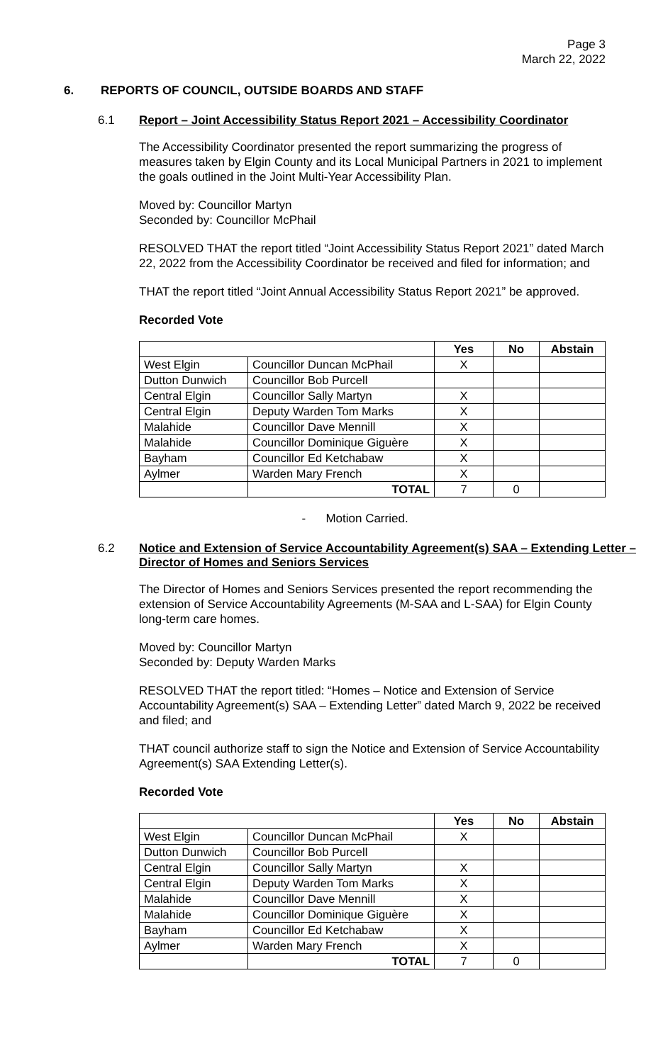Page 3
March 22, 2022
6. REPORTS OF COUNCIL, OUTSIDE BOARDS AND STAFF
6.1 Report – Joint Accessibility Status Report 2021 – Accessibility Coordinator
The Accessibility Coordinator presented the report summarizing the progress of measures taken by Elgin County and its Local Municipal Partners in 2021 to implement the goals outlined in the Joint Multi-Year Accessibility Plan.
Moved by: Councillor Martyn
Seconded by: Councillor McPhail
RESOLVED THAT the report titled “Joint Accessibility Status Report 2021” dated March 22, 2022 from the Accessibility Coordinator be received and filed for information; and
THAT the report titled “Joint Annual Accessibility Status Report 2021” be approved.
Recorded Vote
| | | Yes | No | Abstain |
| --- | --- | --- | --- | --- |
| West Elgin | Councillor Duncan McPhail | X | | |
| Dutton Dunwich | Councillor Bob Purcell | | | |
| Central Elgin | Councillor Sally Martyn | X | | |
| Central Elgin | Deputy Warden Tom Marks | X | | |
| Malahide | Councillor Dave Mennill | X | | |
| Malahide | Councillor Dominique Giguère | X | | |
| Bayham | Councillor Ed Ketchabaw | X | | |
| Aylmer | Warden Mary French | X | | |
| | TOTAL | 7 | 0 | |
- Motion Carried.
6.2 Notice and Extension of Service Accountability Agreement(s) SAA – Extending Letter – Director of Homes and Seniors Services
The Director of Homes and Seniors Services presented the report recommending the extension of Service Accountability Agreements (M-SAA and L-SAA) for Elgin County long-term care homes.
Moved by: Councillor Martyn
Seconded by: Deputy Warden Marks
RESOLVED THAT the report titled: “Homes – Notice and Extension of Service Accountability Agreement(s) SAA – Extending Letter” dated March 9, 2022 be received and filed; and
THAT council authorize staff to sign the Notice and Extension of Service Accountability Agreement(s) SAA Extending Letter(s).
Recorded Vote
| | | Yes | No | Abstain |
| --- | --- | --- | --- | --- |
| West Elgin | Councillor Duncan McPhail | X | | |
| Dutton Dunwich | Councillor Bob Purcell | | | |
| Central Elgin | Councillor Sally Martyn | X | | |
| Central Elgin | Deputy Warden Tom Marks | X | | |
| Malahide | Councillor Dave Mennill | X | | |
| Malahide | Councillor Dominique Giguère | X | | |
| Bayham | Councillor Ed Ketchabaw | X | | |
| Aylmer | Warden Mary French | X | | |
| | TOTAL | 7 | 0 | |